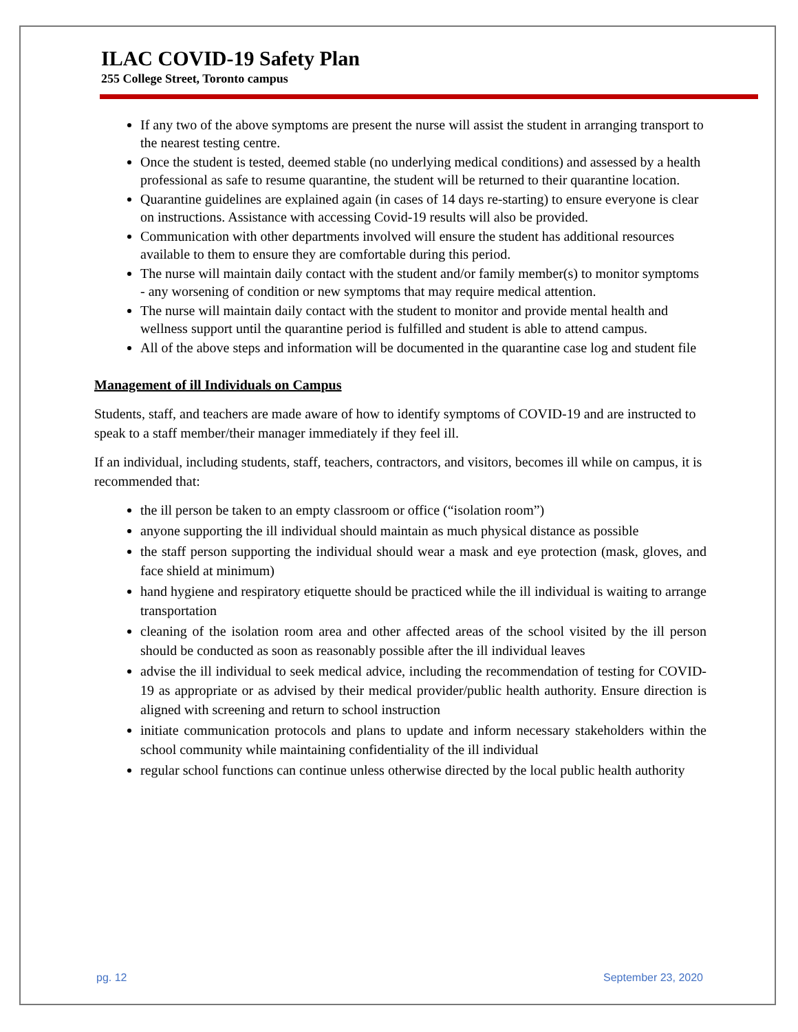ILAC COVID-19 Safety Plan
255 College Street, Toronto campus
If any two of the above symptoms are present the nurse will assist the student in arranging transport to the nearest testing centre.
Once the student is tested, deemed stable (no underlying medical conditions) and assessed by a health professional as safe to resume quarantine, the student will be returned to their quarantine location.
Quarantine guidelines are explained again (in cases of 14 days re-starting) to ensure everyone is clear on instructions. Assistance with accessing Covid-19 results will also be provided.
Communication with other departments involved will ensure the student has additional resources available to them to ensure they are comfortable during this period.
The nurse will maintain daily contact with the student and/or family member(s) to monitor symptoms - any worsening of condition or new symptoms that may require medical attention.
The nurse will maintain daily contact with the student to monitor and provide mental health and wellness support until the quarantine period is fulfilled and student is able to attend campus.
All of the above steps and information will be documented in the quarantine case log and student file
Management of ill Individuals on Campus
Students, staff, and teachers are made aware of how to identify symptoms of COVID-19 and are instructed to speak to a staff member/their manager immediately if they feel ill.
If an individual, including students, staff, teachers, contractors, and visitors, becomes ill while on campus, it is recommended that:
the ill person be taken to an empty classroom or office (“isolation room”)
anyone supporting the ill individual should maintain as much physical distance as possible
the staff person supporting the individual should wear a mask and eye protection (mask, gloves, and face shield at minimum)
hand hygiene and respiratory etiquette should be practiced while the ill individual is waiting to arrange transportation
cleaning of the isolation room area and other affected areas of the school visited by the ill person should be conducted as soon as reasonably possible after the ill individual leaves
advise the ill individual to seek medical advice, including the recommendation of testing for COVID-19 as appropriate or as advised by their medical provider/public health authority. Ensure direction is aligned with screening and return to school instruction
initiate communication protocols and plans to update and inform necessary stakeholders within the school community while maintaining confidentiality of the ill individual
regular school functions can continue unless otherwise directed by the local public health authority
pg. 12 September 23, 2020